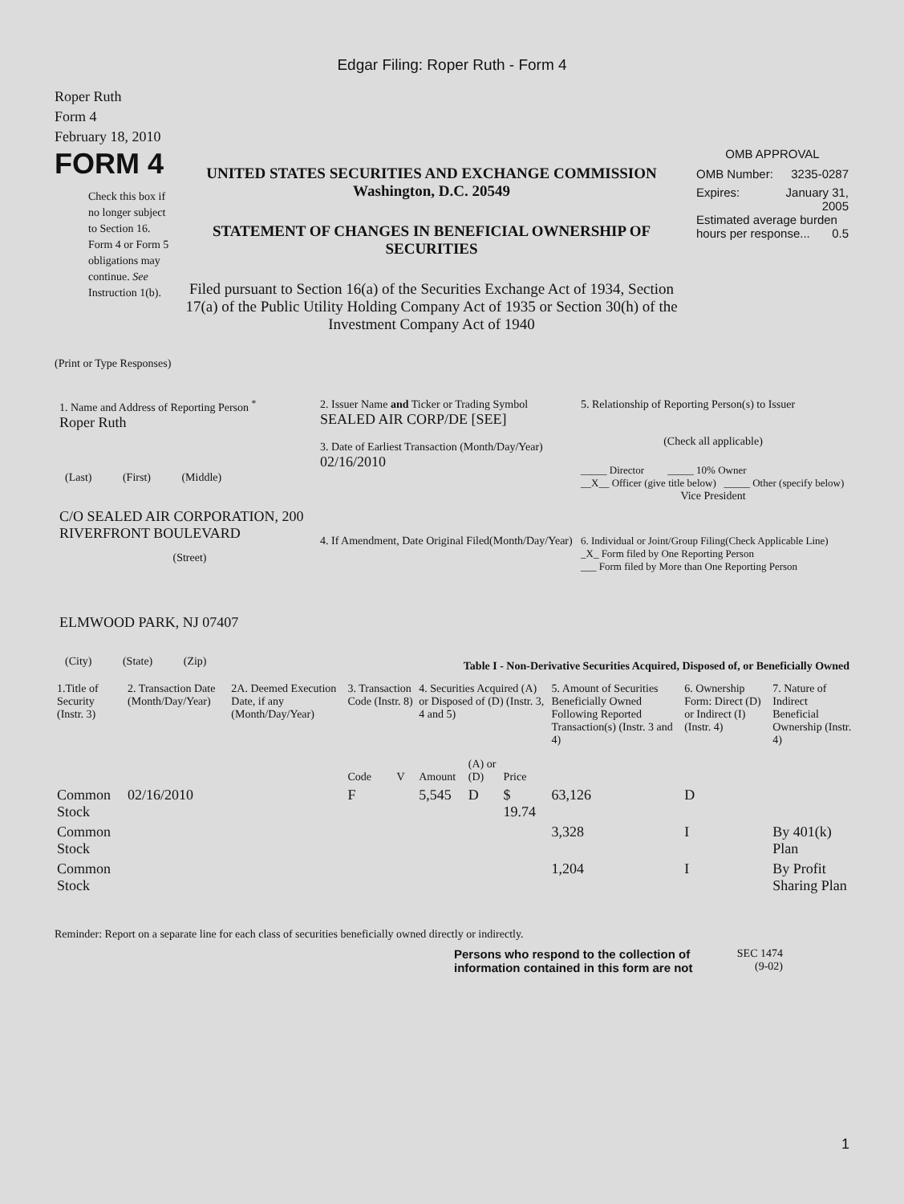Edgar Filing: Roper Ruth - Form 4
Roper Ruth
Form 4
February 18, 2010
FORM 4
Check this box if no longer subject to Section 16. Form 4 or Form 5 obligations may continue. See Instruction 1(b).
UNITED STATES SECURITIES AND EXCHANGE COMMISSION
Washington, D.C. 20549
STATEMENT OF CHANGES IN BENEFICIAL OWNERSHIP OF SECURITIES
Filed pursuant to Section 16(a) of the Securities Exchange Act of 1934, Section 17(a) of the Public Utility Holding Company Act of 1935 or Section 30(h) of the Investment Company Act of 1940
OMB APPROVAL
OMB Number: 3235-0287
Expires: January 31,
2005
Estimated average burden hours per response... 0.5
(Print or Type Responses)
1. Name and Address of Reporting Person <sup>*</sup>
Roper Ruth
(Last) (First) (Middle)
C/O SEALED AIR CORPORATION, 200 RIVERFRONT BOULEVARD
(Street)
ELMWOOD PARK, NJ 07407
(City) (State) (Zip)
2. Issuer Name and Ticker or Trading Symbol
SEALED AIR CORP/DE [SEE]
3. Date of Earliest Transaction (Month/Day/Year)
02/16/2010
4. If Amendment, Date Original Filed(Month/Day/Year)
5. Relationship of Reporting Person(s) to Issuer
(Check all applicable)
_____ Director _____ 10% Owner
__X__ Officer (give title below) _____ Other (specify below)
Vice President
6. Individual or Joint/Group Filing(Check Applicable Line)
_X_ Form filed by One Reporting Person
___ Form filed by More than One Reporting Person
Table I - Non-Derivative Securities Acquired, Disposed of, or Beneficially Owned
| 1.Title of Security (Instr. 3) | 2. Transaction Date (Month/Day/Year) | 2A. Deemed Execution Date, if any (Month/Day/Year) | 3. Transaction Code (Instr. 8) | | 4. Securities Acquired (A) or Disposed of (D) (Instr. 3, 4 and 5) | | | 5. Amount of Securities Beneficially Owned Following Reported Transaction(s) (Instr. 3 and 4) | 6. Ownership Form: Direct (D) or Indirect (I) (Instr. 4) | 7. Nature of Indirect Beneficial Ownership (Instr. 4) |
| --- | --- | --- | --- | --- | --- | --- | --- | --- | --- | --- |
| | | | Code | V | Amount | (A) or (D) | Price | | | |
| Common Stock | 02/16/2010 | | F | | 5,545 | D | $ 19.74 | 63,126 | D | |
| Common Stock | | | | | | | | 3,328 | I | By 401(k) Plan |
| Common Stock | | | | | | | | 1,204 | I | By Profit Sharing Plan |
Reminder: Report on a separate line for each class of securities beneficially owned directly or indirectly.
Persons who respond to the collection of information contained in this form are not
SEC 1474
(9-02)
1